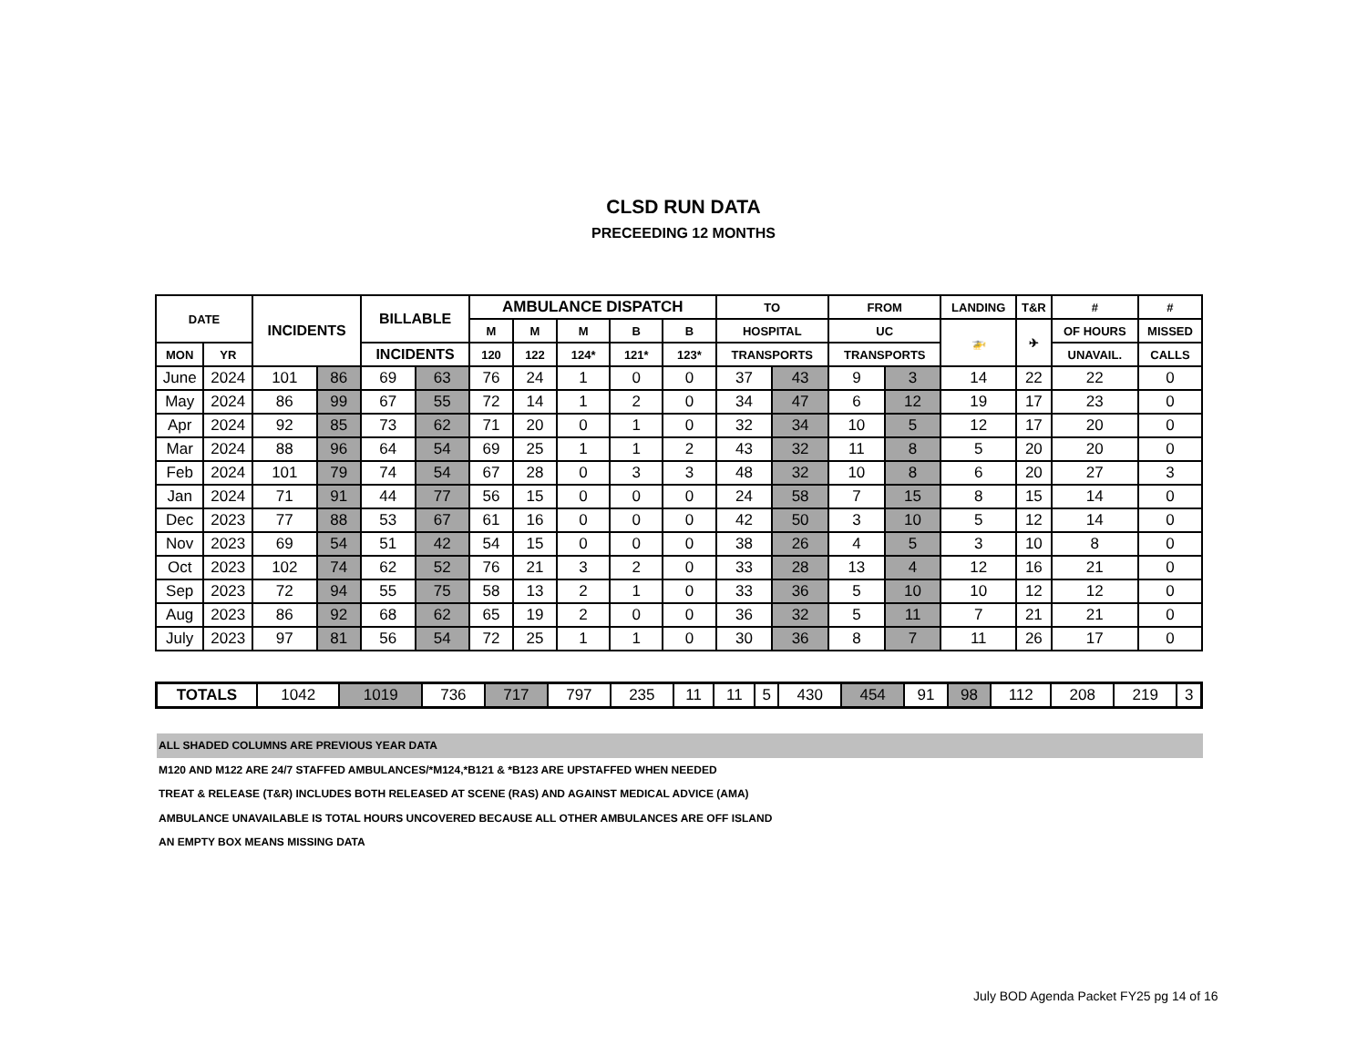CLSD RUN DATA
PRECEEDING 12 MONTHS
| DATE | | INCIDENTS | | BILLABLE | | AMBULANCE DISPATCH | | | | | TO | | FROM | | LANDING | T&R | # | # |
| --- | --- | --- | --- | --- | --- | --- | --- | --- | --- | --- | --- | --- | --- | --- | --- | --- | --- | --- |
| | | | | | | M | M | M | B | B | HOSPITAL | | UC | | 🚁 | ✈ | OF HOURS | MISSED |
| MON | YR | | | INCIDENTS | | 120 | 122 | 124* | 121* | 123* | TRANSPORTS | | TRANSPORTS | | | | UNAVAIL. | CALLS |
| June | 2024 | 101 | 86 | 69 | 63 | 76 | 24 | 1 | 0 | 0 | 37 | 43 | 9 | 3 | 14 | 22 | 22 | 0 |
| May | 2024 | 86 | 99 | 67 | 55 | 72 | 14 | 1 | 2 | 0 | 34 | 47 | 6 | 12 | 19 | 17 | 23 | 0 |
| Apr | 2024 | 92 | 85 | 73 | 62 | 71 | 20 | 0 | 1 | 0 | 32 | 34 | 10 | 5 | 12 | 17 | 20 | 0 |
| Mar | 2024 | 88 | 96 | 64 | 54 | 69 | 25 | 1 | 1 | 2 | 43 | 32 | 11 | 8 | 5 | 20 | 20 | 0 |
| Feb | 2024 | 101 | 79 | 74 | 54 | 67 | 28 | 0 | 3 | 3 | 48 | 32 | 10 | 8 | 6 | 20 | 27 | 3 |
| Jan | 2024 | 71 | 91 | 44 | 77 | 56 | 15 | 0 | 0 | 0 | 24 | 58 | 7 | 15 | 8 | 15 | 14 | 0 |
| Dec | 2023 | 77 | 88 | 53 | 67 | 61 | 16 | 0 | 0 | 0 | 42 | 50 | 3 | 10 | 5 | 12 | 14 | 0 |
| Nov | 2023 | 69 | 54 | 51 | 42 | 54 | 15 | 0 | 0 | 0 | 38 | 26 | 4 | 5 | 3 | 10 | 8 | 0 |
| Oct | 2023 | 102 | 74 | 62 | 52 | 76 | 21 | 3 | 2 | 0 | 33 | 28 | 13 | 4 | 12 | 16 | 21 | 0 |
| Sep | 2023 | 72 | 94 | 55 | 75 | 58 | 13 | 2 | 1 | 0 | 33 | 36 | 5 | 10 | 10 | 12 | 12 | 0 |
| Aug | 2023 | 86 | 92 | 68 | 62 | 65 | 19 | 2 | 0 | 0 | 36 | 32 | 5 | 11 | 7 | 21 | 21 | 0 |
| July | 2023 | 97 | 81 | 56 | 54 | 72 | 25 | 1 | 1 | 0 | 30 | 36 | 8 | 7 | 11 | 26 | 17 | 0 |
| TOTALS | 1042 | 1019 | 736 | 717 | 797 | 235 | 11 | 11 | 5 | 430 | 454 | 91 | 98 | 112 | 208 | 219 | 3 |
ALL SHADED COLUMNS ARE PREVIOUS YEAR DATA
M120 AND M122 ARE 24/7 STAFFED AMBULANCES/*M124,*B121 & *B123 ARE UPSTAFFED WHEN NEEDED
TREAT & RELEASE (T&R) INCLUDES BOTH RELEASED AT SCENE (RAS) AND AGAINST MEDICAL ADVICE (AMA)
AMBULANCE UNAVAILABLE IS TOTAL HOURS UNCOVERED BECAUSE ALL OTHER AMBULANCES ARE OFF ISLAND
AN EMPTY BOX MEANS MISSING DATA
July BOD Agenda Packet FY25 pg 14 of 16